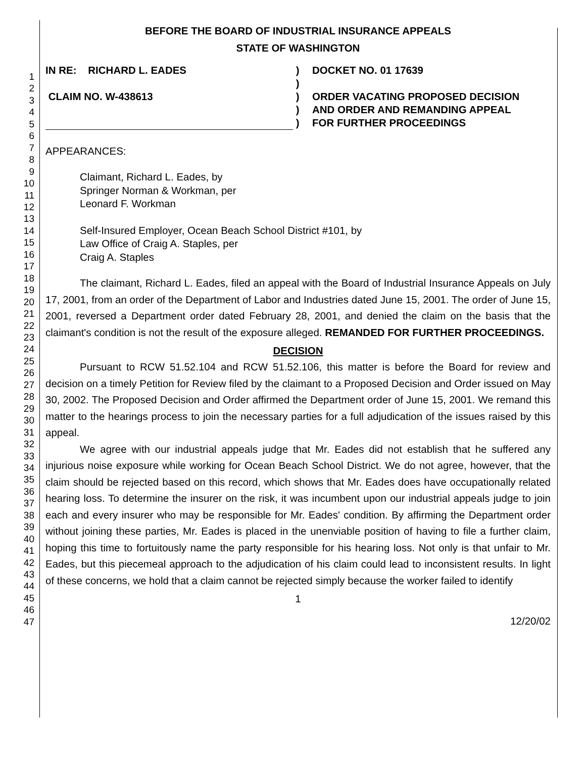1
2
3
4
5
6
7
8
9
10
11
12
13
14
15
16
17
18
19
20
21
22
23
24
25
26
27
28
29
30
31
32
33
34
35
36
37
38
39
40
41
42
43
44
45
46
47
BEFORE THE BOARD OF INDUSTRIAL INSURANCE APPEALS
STATE OF WASHINGTON
IN RE: RICHARD L. EADES
CLAIM NO. W-438613
)
)
)
)
)
DOCKET NO. 01 17639
ORDER VACATING PROPOSED DECISION
AND ORDER AND REMANDING APPEAL
FOR FURTHER PROCEEDINGS
APPEARANCES:
Claimant, Richard L. Eades, by
Springer Norman & Workman, per
Leonard F. Workman
Self-Insured Employer, Ocean Beach School District #101, by
Law Office of Craig A. Staples, per
Craig A. Staples
The claimant, Richard L. Eades, filed an appeal with the Board of Industrial Insurance Appeals on July 17, 2001, from an order of the Department of Labor and Industries dated June 15, 2001. The order of June 15, 2001, reversed a Department order dated February 28, 2001, and denied the claim on the basis that the claimant's condition is not the result of the exposure alleged. REMANDED FOR FURTHER PROCEEDINGS.
DECISION
Pursuant to RCW 51.52.104 and RCW 51.52.106, this matter is before the Board for review and decision on a timely Petition for Review filed by the claimant to a Proposed Decision and Order issued on May 30, 2002. The Proposed Decision and Order affirmed the Department order of June 15, 2001. We remand this matter to the hearings process to join the necessary parties for a full adjudication of the issues raised by this appeal.
We agree with our industrial appeals judge that Mr. Eades did not establish that he suffered any injurious noise exposure while working for Ocean Beach School District. We do not agree, however, that the claim should be rejected based on this record, which shows that Mr. Eades does have occupationally related hearing loss. To determine the insurer on the risk, it was incumbent upon our industrial appeals judge to join each and every insurer who may be responsible for Mr. Eades' condition. By affirming the Department order without joining these parties, Mr. Eades is placed in the unenviable position of having to file a further claim, hoping this time to fortuitously name the party responsible for his hearing loss. Not only is that unfair to Mr. Eades, but this piecemeal approach to the adjudication of his claim could lead to inconsistent results. In light of these concerns, we hold that a claim cannot be rejected simply because the worker failed to identify
1
12/20/02